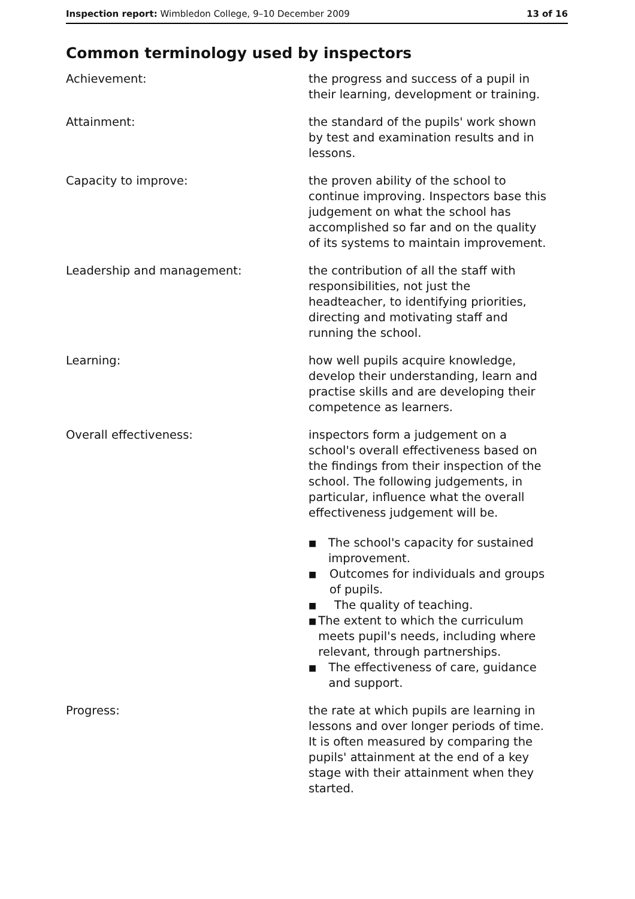Inspection report: Wimbledon College, 9–10 December 2009
13 of 16
Common terminology used by inspectors
Achievement: the progress and success of a pupil in their learning, development or training.
Attainment: the standard of the pupils' work shown by test and examination results and in lessons.
Capacity to improve: the proven ability of the school to continue improving. Inspectors base this judgement on what the school has accomplished so far and on the quality of its systems to maintain improvement.
Leadership and management: the contribution of all the staff with responsibilities, not just the headteacher, to identifying priorities, directing and motivating staff and running the school.
Learning: how well pupils acquire knowledge, develop their understanding, learn and practise skills and are developing their competence as learners.
Overall effectiveness: inspectors form a judgement on a school's overall effectiveness based on the findings from their inspection of the school. The following judgements, in particular, influence what the overall effectiveness judgement will be.
■ The school's capacity for sustained improvement.
■ Outcomes for individuals and groups of pupils.
■ The quality of teaching.
■ The extent to which the curriculum meets pupil's needs, including where relevant, through partnerships.
■ The effectiveness of care, guidance and support.
Progress: the rate at which pupils are learning in lessons and over longer periods of time. It is often measured by comparing the pupils' attainment at the end of a key stage with their attainment when they started.